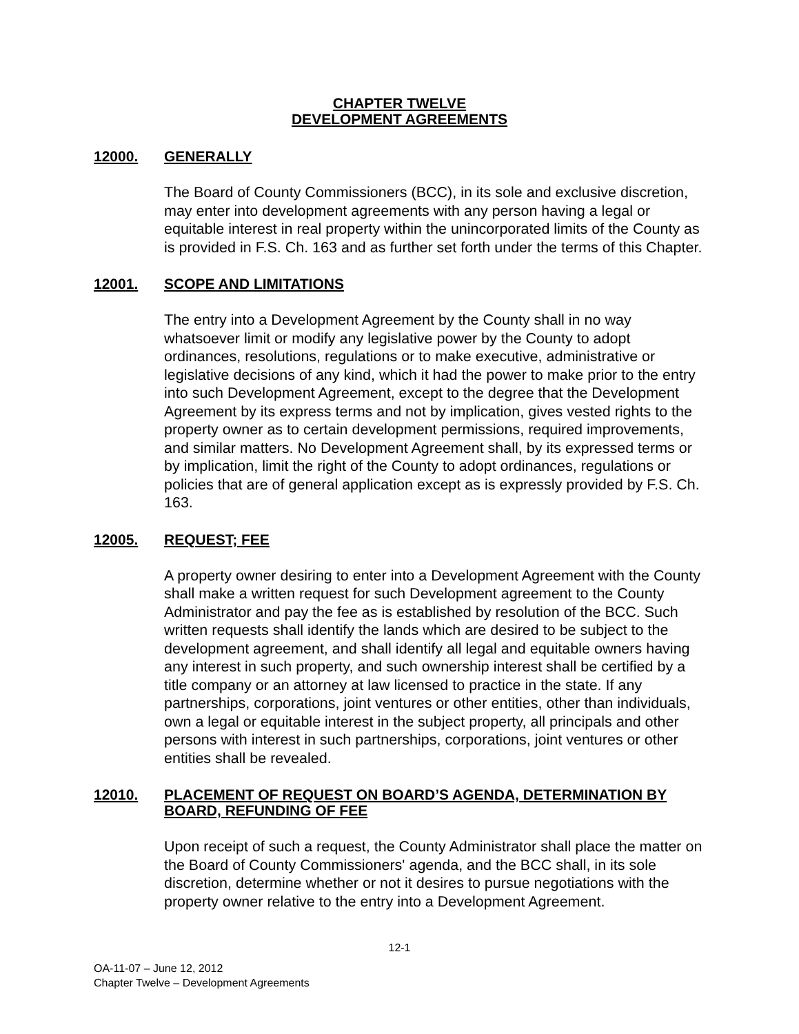CHAPTER TWELVE
DEVELOPMENT AGREEMENTS
12000. GENERALLY
The Board of County Commissioners (BCC), in its sole and exclusive discretion, may enter into development agreements with any person having a legal or equitable interest in real property within the unincorporated limits of the County as is provided in F.S. Ch. 163 and as further set forth under the terms of this Chapter.
12001. SCOPE AND LIMITATIONS
The entry into a Development Agreement by the County shall in no way whatsoever limit or modify any legislative power by the County to adopt ordinances, resolutions, regulations or to make executive, administrative or legislative decisions of any kind, which it had the power to make prior to the entry into such Development Agreement, except to the degree that the Development Agreement by its express terms and not by implication, gives vested rights to the property owner as to certain development permissions, required improvements, and similar matters. No Development Agreement shall, by its expressed terms or by implication, limit the right of the County to adopt ordinances, regulations or policies that are of general application except as is expressly provided by F.S. Ch. 163.
12005. REQUEST; FEE
A property owner desiring to enter into a Development Agreement with the County shall make a written request for such Development agreement to the County Administrator and pay the fee as is established by resolution of the BCC. Such written requests shall identify the lands which are desired to be subject to the development agreement, and shall identify all legal and equitable owners having any interest in such property, and such ownership interest shall be certified by a title company or an attorney at law licensed to practice in the state. If any partnerships, corporations, joint ventures or other entities, other than individuals, own a legal or equitable interest in the subject property, all principals and other persons with interest in such partnerships, corporations, joint ventures or other entities shall be revealed.
12010. PLACEMENT OF REQUEST ON BOARD’S AGENDA, DETERMINATION BY BOARD, REFUNDING OF FEE
Upon receipt of such a request, the County Administrator shall place the matter on the Board of County Commissioners' agenda, and the BCC shall, in its sole discretion, determine whether or not it desires to pursue negotiations with the property owner relative to the entry into a Development Agreement.
12-1
OA-11-07 – June 12, 2012
Chapter Twelve – Development Agreements